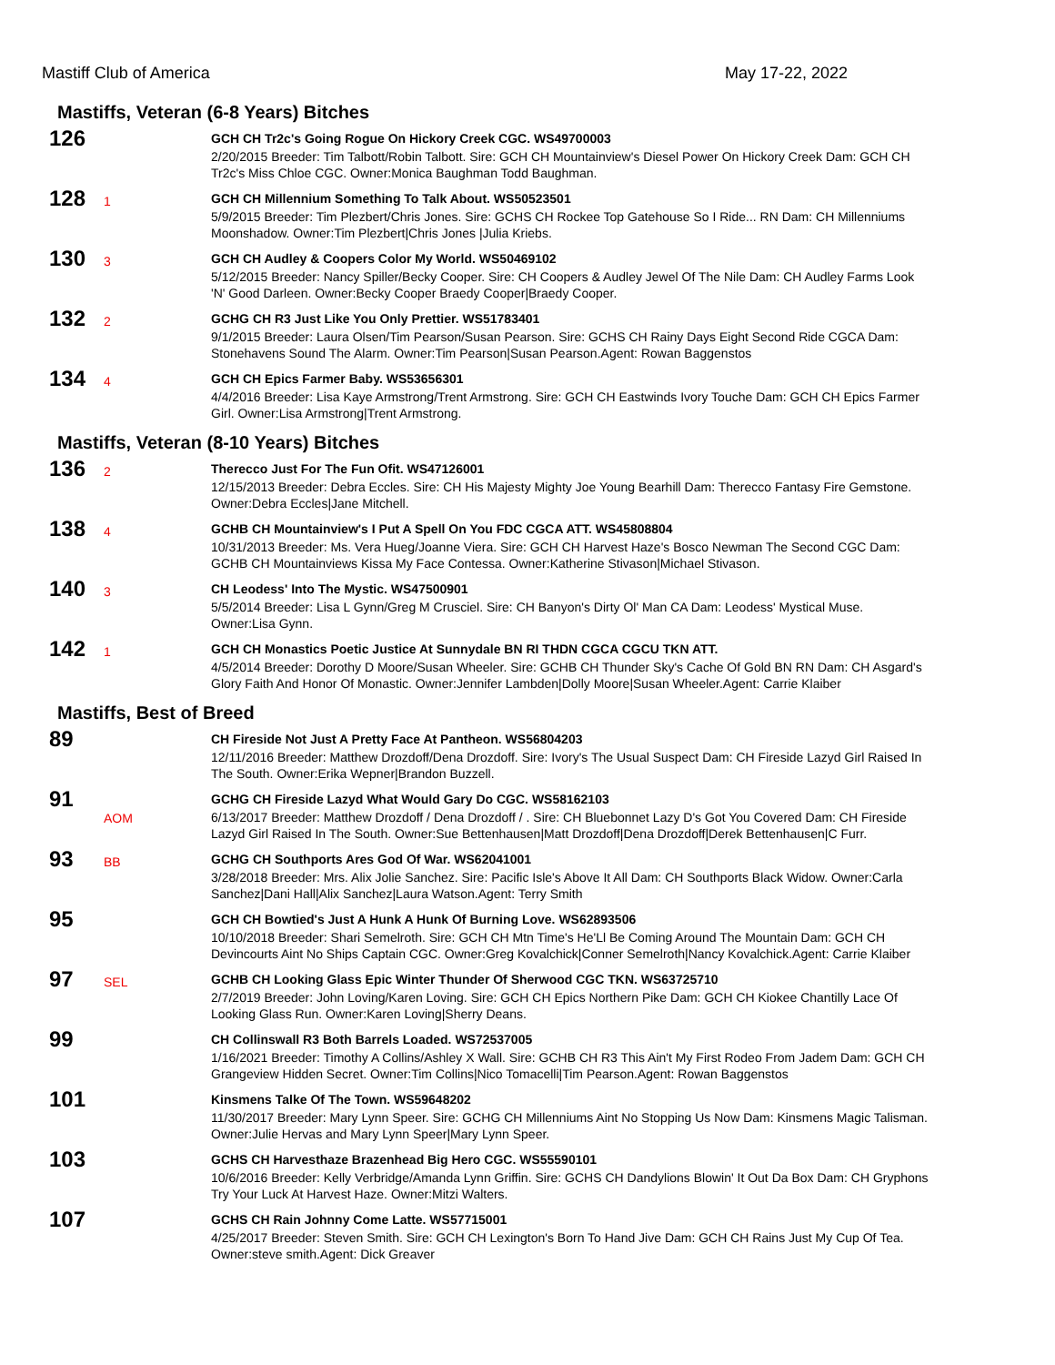Mastiff Club of America May 17-22, 2022
Mastiffs, Veteran (6-8 Years) Bitches
126
GCH CH Tr2c's Going Rogue On Hickory Creek CGC. WS49700003
2/20/2015 Breeder: Tim Talbott/Robin Talbott. Sire: GCH CH Mountainview's Diesel Power On Hickory Creek Dam: GCH CH Tr2c's Miss Chloe CGC. Owner:Monica Baughman Todd Baughman.
128
1
GCH CH Millennium Something To Talk About. WS50523501
5/9/2015 Breeder: Tim Plezbert/Chris Jones. Sire: GCHS CH Rockee Top Gatehouse So I Ride... RN Dam: CH Millenniums Moonshadow. Owner:Tim Plezbert|Chris Jones |Julia Kriebs.
130
3
GCH CH Audley & Coopers Color My World. WS50469102
5/12/2015 Breeder: Nancy Spiller/Becky Cooper. Sire: CH Coopers & Audley Jewel Of The Nile Dam: CH Audley Farms Look 'N' Good Darleen. Owner:Becky Cooper Braedy Cooper|Braedy Cooper.
132
2
GCHG CH R3 Just Like You Only Prettier. WS51783401
9/1/2015 Breeder: Laura Olsen/Tim Pearson/Susan Pearson. Sire: GCHS CH Rainy Days Eight Second Ride CGCA Dam: Stonehavens Sound The Alarm. Owner:Tim Pearson|Susan Pearson.Agent: Rowan Baggenstos
134
4
GCH CH Epics Farmer Baby. WS53656301
4/4/2016 Breeder: Lisa Kaye Armstrong/Trent Armstrong. Sire: GCH CH Eastwinds Ivory Touche Dam: GCH CH Epics Farmer Girl. Owner:Lisa Armstrong|Trent Armstrong.
Mastiffs, Veteran (8-10 Years) Bitches
136
2
Therecco Just For The Fun Ofit. WS47126001
12/15/2013 Breeder: Debra Eccles. Sire: CH His Majesty Mighty Joe Young Bearhill Dam: Therecco Fantasy Fire Gemstone. Owner:Debra Eccles|Jane Mitchell.
138
4
GCHB CH Mountainview's I Put A Spell On You FDC CGCA ATT. WS45808804
10/31/2013 Breeder: Ms. Vera Hueg/Joanne Viera. Sire: GCH CH Harvest Haze's Bosco Newman The Second CGC Dam: GCHB CH Mountainviews Kissa My Face Contessa. Owner:Katherine Stivason|Michael Stivason.
140
3
CH Leodess' Into The Mystic. WS47500901
5/5/2014 Breeder: Lisa L Gynn/Greg M Crusciel. Sire: CH Banyon's Dirty Ol' Man CA Dam: Leodess' Mystical Muse. Owner:Lisa Gynn.
142
1
GCH CH Monastics Poetic Justice At Sunnydale BN RI THDN CGCA CGCU TKN ATT.
4/5/2014 Breeder: Dorothy D Moore/Susan Wheeler. Sire: GCHB CH Thunder Sky's Cache Of Gold BN RN Dam: CH Asgard's Glory Faith And Honor Of Monastic. Owner:Jennifer Lambden|Dolly Moore|Susan Wheeler.Agent: Carrie Klaiber
Mastiffs, Best of Breed
89
CH Fireside Not Just A Pretty Face At Pantheon. WS56804203
12/11/2016 Breeder: Matthew Drozdoff/Dena Drozdoff. Sire: Ivory's The Usual Suspect Dam: CH Fireside Lazyd Girl Raised In The South. Owner:Erika Wepner|Brandon Buzzell.
91
AOM
GCHG CH Fireside Lazyd What Would Gary Do CGC. WS58162103
6/13/2017 Breeder: Matthew Drozdoff / Dena Drozdoff / . Sire: CH Bluebonnet Lazy D's Got You Covered Dam: CH Fireside Lazyd Girl Raised In The South. Owner:Sue Bettenhausen|Matt Drozdoff|Dena Drozdoff|Derek Bettenhausen|C Furr.
93
BB
GCHG CH Southports Ares God Of War. WS62041001
3/28/2018 Breeder: Mrs. Alix Jolie Sanchez. Sire: Pacific Isle's Above It All Dam: CH Southports Black Widow. Owner:Carla Sanchez|Dani Hall|Alix Sanchez|Laura Watson.Agent: Terry Smith
95
GCH CH Bowtied's Just A Hunk A Hunk Of Burning Love. WS62893506
10/10/2018 Breeder: Shari Semelroth. Sire: GCH CH Mtn Time's He'Ll Be Coming Around The Mountain Dam: GCH CH Devincourts Aint No Ships Captain CGC. Owner:Greg Kovalchick|Conner Semelroth|Nancy Kovalchick.Agent: Carrie Klaiber
97
SEL
GCHB CH Looking Glass Epic Winter Thunder Of Sherwood CGC TKN. WS63725710
2/7/2019 Breeder: John Loving/Karen Loving. Sire: GCH CH Epics Northern Pike Dam: GCH CH Kiokee Chantilly Lace Of Looking Glass Run. Owner:Karen Loving|Sherry Deans.
99
CH Collinswall R3 Both Barrels Loaded. WS72537005
1/16/2021 Breeder: Timothy A Collins/Ashley X Wall. Sire: GCHB CH R3 This Ain't My First Rodeo From Jadem Dam: GCH CH Grangeview Hidden Secret. Owner:Tim Collins|Nico Tomacelli|Tim Pearson.Agent: Rowan Baggenstos
101
Kinsmens Talke Of The Town. WS59648202
11/30/2017 Breeder: Mary Lynn Speer. Sire: GCHG CH Millenniums Aint No Stopping Us Now Dam: Kinsmens Magic Talisman. Owner:Julie Hervas and Mary Lynn Speer|Mary Lynn Speer.
103
GCHS CH Harvesthaze Brazenhead Big Hero CGC. WS55590101
10/6/2016 Breeder: Kelly Verbridge/Amanda Lynn Griffin. Sire: GCHS CH Dandylions Blowin' It Out Da Box Dam: CH Gryphons Try Your Luck At Harvest Haze. Owner:Mitzi Walters.
107
GCHS CH Rain Johnny Come Latte. WS57715001
4/25/2017 Breeder: Steven Smith. Sire: GCH CH Lexington's Born To Hand Jive Dam: GCH CH Rains Just My Cup Of Tea. Owner:steve smith.Agent: Dick Greaver